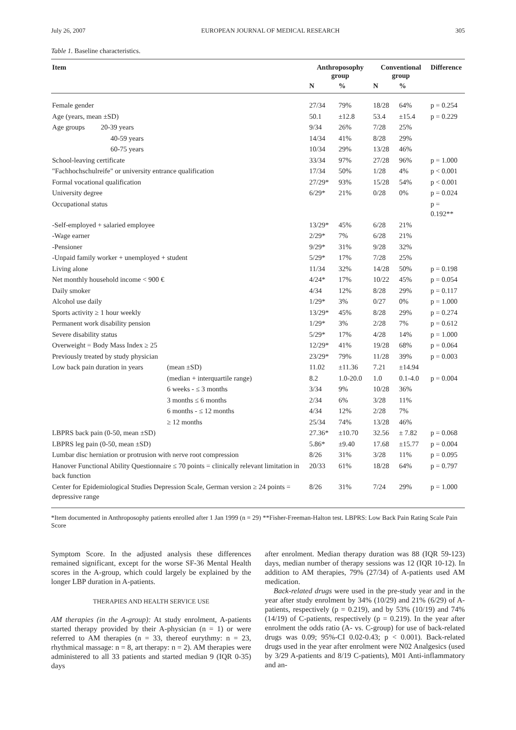July 26, 2007 EUROPEAN JOURNAL OF MEDICAL RESEARCH 305
Table 1. Baseline characteristics.
| Item | | Anthroposophy group | | Conventional group | | Difference |
| --- | --- | --- | --- | --- | --- | --- |
| | | N | % | N | % | |
| Female gender | | 27/34 | 79% | 18/28 | 64% | p = 0.254 |
| Age (years, mean ±SD) | | 50.1 | ±12.8 | 53.4 | ±15.4 | p = 0.229 |
| Age groups 20-39 years | | 9/34 | 26% | 7/28 | 25% | |
| 40-59 years | | 14/34 | 41% | 8/28 | 29% | |
| 60-75 years | | 10/34 | 29% | 13/28 | 46% | |
| School-leaving certificate | | 33/34 | 97% | 27/28 | 96% | p = 1.000 |
| "Fachhochschulreife" or university entrance qualification | | 17/34 | 50% | 1/28 | 4% | p < 0.001 |
| Formal vocational qualification | | 27/29* | 93% | 15/28 | 54% | p < 0.001 |
| University degree | | 6/29* | 21% | 0/28 | 0% | p = 0.024 |
| Occupational status | | | | | | p = 0.192** |
| -Self-employed + salaried employee | | 13/29* | 45% | 6/28 | 21% | |
| -Wage earner | | 2/29* | 7% | 6/28 | 21% | |
| -Pensioner | | 9/29* | 31% | 9/28 | 32% | |
| -Unpaid family worker + unemployed + student | | 5/29* | 17% | 7/28 | 25% | |
| Living alone | | 11/34 | 32% | 14/28 | 50% | p = 0.198 |
| Net monthly household income < 900 € | | 4/24* | 17% | 10/22 | 45% | p = 0.054 |
| Daily smoker | | 4/34 | 12% | 8/28 | 29% | p = 0.117 |
| Alcohol use daily | | 1/29* | 3% | 0/27 | 0% | p = 1.000 |
| Sports activity ≥ 1 hour weekly | | 13/29* | 45% | 8/28 | 29% | p = 0.274 |
| Permanent work disability pension | | 1/29* | 3% | 2/28 | 7% | p = 0.612 |
| Severe disability status | | 5/29* | 17% | 4/28 | 14% | p = 1.000 |
| Overweight = Body Mass Index ≥ 25 | | 12/29* | 41% | 19/28 | 68% | p = 0.064 |
| Previously treated by study physician | | 23/29* | 79% | 11/28 | 39% | p = 0.003 |
| Low back pain duration in years | (mean ±SD) | 11.02 | ±11.36 | 7.21 | ±14.94 | |
| | (median + interquartile range) | 8.2 | 1.0-20.0 | 1.0 | 0.1-4.0 | p = 0.004 |
| | 6 weeks - ≤ 3 months | 3/34 | 9% | 10/28 | 36% | |
| | 3 months ≤ 6 months | 2/34 | 6% | 3/28 | 11% | |
| | 6 months - ≤ 12 months | 4/34 | 12% | 2/28 | 7% | |
| | ≥ 12 months | 25/34 | 74% | 13/28 | 46% | |
| LBPRS back pain (0-50, mean ±SD) | | 27.36* | ±10.70 | 32.56 | ± 7.82 | p = 0.068 |
| LBPRS leg pain (0-50, mean ±SD) | | 5.86* | ±9.40 | 17.68 | ±15.77 | p = 0.004 |
| Lumbar disc herniation or protrusion with nerve root compression | | 8/26 | 31% | 3/28 | 11% | p = 0.095 |
| Hanover Functional Ability Questionnaire ≤ 70 points = clinically relevant limitation in back function | | 20/33 | 61% | 18/28 | 64% | p = 0.797 |
| Center for Epidemiological Studies Depression Scale, German version ≥ 24 points = depressive range | | 8/26 | 31% | 7/24 | 29% | p = 1.000 |
*Item documented in Anthroposophy patients enrolled after 1 Jan 1999 (n = 29) **Fisher-Freeman-Halton test. LBPRS: Low Back Pain Rating Scale Pain Score
Symptom Score. In the adjusted analysis these differences remained significant, except for the worse SF-36 Mental Health scores in the A-group, which could largely be explained by the longer LBP duration in A-patients.
THERAPIES AND HEALTH SERVICE USE
AM therapies (in the A-group): At study enrolment, A-patients started therapy provided by their A-physician (n = 1) or were referred to AM therapies (n = 33, thereof eurythmy: n = 23, rhythmical massage: n = 8, art therapy: n = 2). AM therapies were administered to all 33 patients and started median 9 (IQR 0-35) days
after enrolment. Median therapy duration was 88 (IQR 59-123) days, median number of therapy sessions was 12 (IQR 10-12). In addition to AM therapies, 79% (27/34) of A-patients used AM medication.
Back-related drugs were used in the pre-study year and in the year after study enrolment by 34% (10/29) and 21% (6/29) of A-patients, respectively (p = 0.219), and by 53% (10/19) and 74% (14/19) of C-patients, respectively (p = 0.219). In the year after enrolment the odds ratio (A- vs. C-group) for use of back-related drugs was 0.09; 95%-CI 0.02-0.43; p < 0.001). Back-related drugs used in the year after enrolment were N02 Analgesics (used by 3/29 A-patients and 8/19 C-patients), M01 Anti-inflammatory and an-